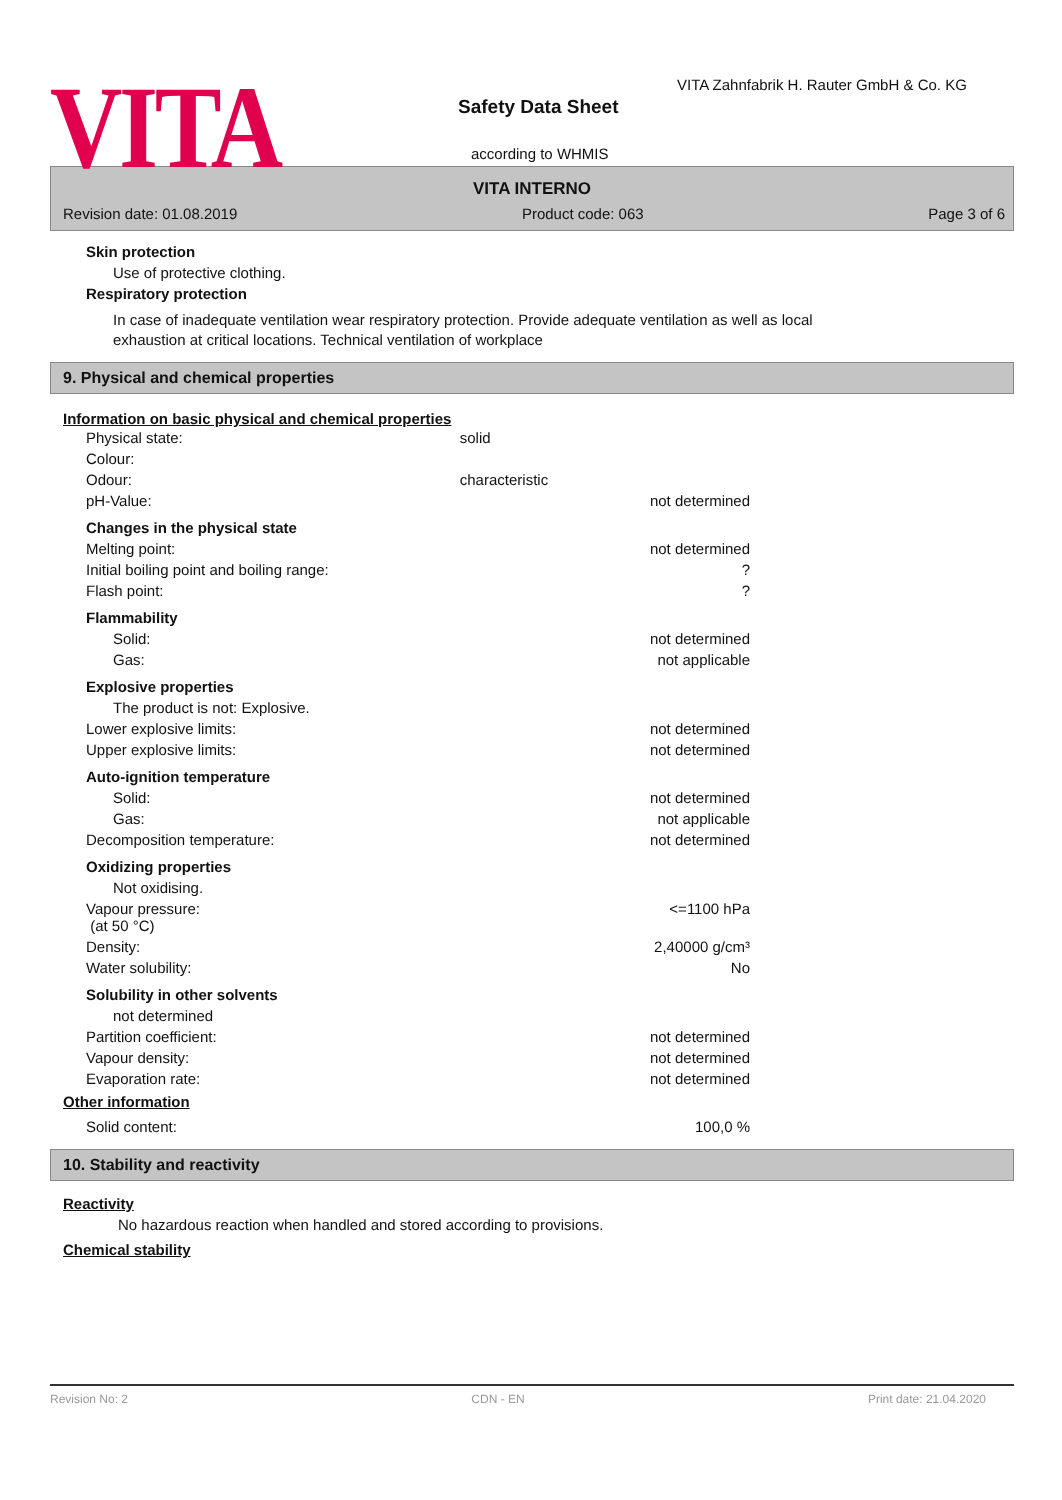VITA
VITA Zahnfabrik H. Rauter GmbH & Co. KG
Safety Data Sheet
according to WHMIS
VITA INTERNO
Revision date: 01.08.2019 Product code: 063 Page 3 of 6
Skin protection
Use of protective clothing.
Respiratory protection
In case of inadequate ventilation wear respiratory protection. Provide adequate ventilation as well as local exhaustion at critical locations. Technical ventilation of workplace
9. Physical and chemical properties
Information on basic physical and chemical properties
| Physical state: | solid | |
| Colour: | | |
| Odour: | characteristic | |
| pH-Value: | | not determined |
| Changes in the physical state | | |
| Melting point: | | not determined |
| Initial boiling point and boiling range: | | ? |
| Flash point: | | ? |
| Flammability | | |
| Solid: | | not determined |
| Gas: | | not applicable |
| Explosive properties | | |
| The product is not: Explosive. | | |
| Lower explosive limits: | | not determined |
| Upper explosive limits: | | not determined |
| Auto-ignition temperature | | |
| Solid: | | not determined |
| Gas: | | not applicable |
| Decomposition temperature: | | not determined |
| Oxidizing properties | | |
| Not oxidising. | | |
| Vapour pressure: (at 50 °C) | | <=1100 hPa |
| Density: | | 2,40000 g/cm³ |
| Water solubility: | | No |
| Solubility in other solvents | | |
| not determined | | |
| Partition coefficient: | | not determined |
| Vapour density: | | not determined |
| Evaporation rate: | | not determined |
Other information
| Solid content: | 100,0 % |
10. Stability and reactivity
Reactivity
No hazardous reaction when handled and stored according to provisions.
Chemical stability
Revision No: 2 CDN - EN Print date: 21.04.2020